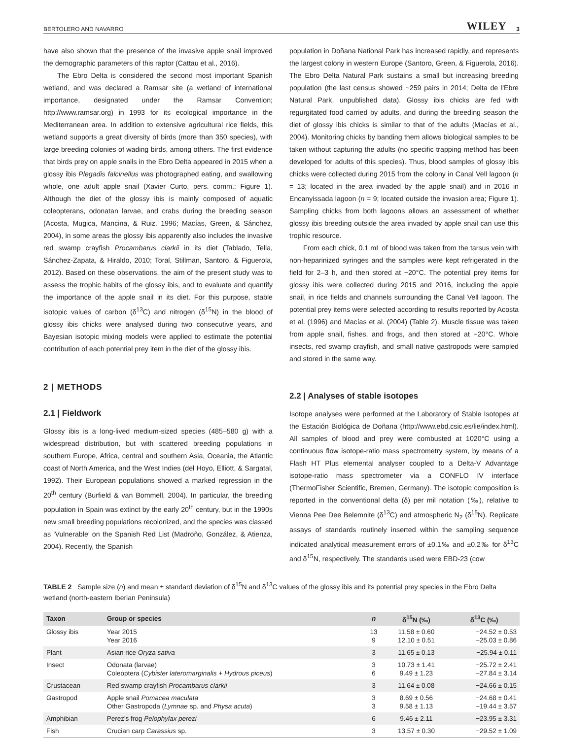BERTOLERO AND NAVARRO WILEY 3
have also shown that the presence of the invasive apple snail improved the demographic parameters of this raptor (Cattau et al., 2016).
The Ebro Delta is considered the second most important Spanish wetland, and was declared a Ramsar site (a wetland of international importance, designated under the Ramsar Convention; http://www.ramsar.org) in 1993 for its ecological importance in the Mediterranean area. In addition to extensive agricultural rice fields, this wetland supports a great diversity of birds (more than 350 species), with large breeding colonies of wading birds, among others. The first evidence that birds prey on apple snails in the Ebro Delta appeared in 2015 when a glossy ibis Plegadis falcinellus was photographed eating, and swallowing whole, one adult apple snail (Xavier Curto, pers. comm.; Figure 1). Although the diet of the glossy ibis is mainly composed of aquatic coleopterans, odonatan larvae, and crabs during the breeding season (Acosta, Mugica, Mancina, & Ruiz, 1996; Macías, Green, & Sánchez, 2004), in some areas the glossy ibis apparently also includes the invasive red swamp crayfish Procambarus clarkii in its diet (Tablado, Tella, Sánchez-Zapata, & Hiraldo, 2010; Toral, Stillman, Santoro, & Figuerola, 2012). Based on these observations, the aim of the present study was to assess the trophic habits of the glossy ibis, and to evaluate and quantify the importance of the apple snail in its diet. For this purpose, stable isotopic values of carbon (δ<sup>13</sup>C) and nitrogen (δ<sup>15</sup>N) in the blood of glossy ibis chicks were analysed during two consecutive years, and Bayesian isotopic mixing models were applied to estimate the potential contribution of each potential prey item in the diet of the glossy ibis.
2 | METHODS
2.1 | Fieldwork
Glossy ibis is a long-lived medium-sized species (485–580 g) with a widespread distribution, but with scattered breeding populations in southern Europe, Africa, central and southern Asia, Oceania, the Atlantic coast of North America, and the West Indies (del Hoyo, Elliott, & Sargatal, 1992). Their European populations showed a marked regression in the 20<sup>th</sup> century (Burfield & van Bommell, 2004). In particular, the breeding population in Spain was extinct by the early 20<sup>th</sup> century, but in the 1990s new small breeding populations recolonized, and the species was classed as ‘Vulnerable’ on the Spanish Red List (Madroño, González, & Atienza, 2004). Recently, the Spanish
population in Doñana National Park has increased rapidly, and represents the largest colony in western Europe (Santoro, Green, & Figuerola, 2016). The Ebro Delta Natural Park sustains a small but increasing breeding population (the last census showed ~259 pairs in 2014; Delta de l'Ebre Natural Park, unpublished data). Glossy ibis chicks are fed with regurgitated food carried by adults, and during the breeding season the diet of glossy ibis chicks is similar to that of the adults (Macías et al., 2004). Monitoring chicks by banding them allows biological samples to be taken without capturing the adults (no specific trapping method has been developed for adults of this species). Thus, blood samples of glossy ibis chicks were collected during 2015 from the colony in Canal Vell lagoon (n = 13; located in the area invaded by the apple snail) and in 2016 in Encanyissada lagoon (n = 9; located outside the invasion area; Figure 1). Sampling chicks from both lagoons allows an assessment of whether glossy ibis breeding outside the area invaded by apple snail can use this trophic resource.
From each chick, 0.1 mL of blood was taken from the tarsus vein with non-heparinized syringes and the samples were kept refrigerated in the field for 2–3 h, and then stored at −20°C. The potential prey items for glossy ibis were collected during 2015 and 2016, including the apple snail, in rice fields and channels surrounding the Canal Vell lagoon. The potential prey items were selected according to results reported by Acosta et al. (1996) and Macías et al. (2004) (Table 2). Muscle tissue was taken from apple snail, fishes, and frogs, and then stored at −20°C. Whole insects, red swamp crayfish, and small native gastropods were sampled and stored in the same way.
2.2 | Analyses of stable isotopes
Isotope analyses were performed at the Laboratory of Stable Isotopes at the Estación Biológica de Doñana (http://www.ebd.csic.es/lie/index.html). All samples of blood and prey were combusted at 1020°C using a continuous flow isotope-ratio mass spectrometry system, by means of a Flash HT Plus elemental analyser coupled to a Delta-V Advantage isotope-ratio mass spectrometer via a CONFLO IV interface (ThermoFisher Scientific, Bremen, Germany). The isotopic composition is reported in the conventional delta (δ) per mil notation (‰), relative to Vienna Pee Dee Belemnite (δ<sup>13</sup>C) and atmospheric N<sub>2</sub> (δ<sup>15</sup>N). Replicate assays of standards routinely inserted within the sampling sequence indicated analytical measurement errors of ±0.1‰ and ±0.2‰ for δ<sup>13</sup>C and δ<sup>15</sup>N, respectively. The standards used were EBD-23 (cow
TABLE 2 Sample size (n) and mean ± standard deviation of δ<sup>15</sup>N and δ<sup>13</sup>C values of the glossy ibis and its potential prey species in the Ebro Delta wetland (north-eastern Iberian Peninsula)
| Taxon | Group or species | n | δ<sup>15</sup>N (‰) | δ<sup>13</sup>C (‰) |
| --- | --- | --- | --- | --- |
| Glossy ibis | Year 2015 Year 2016 | 13 9 | 11.58 ± 0.60 12.10 ± 0.51 | −24.52 ± 0.53 −25.03 ± 0.86 |
| Plant | Asian rice Oryza sativa | 3 | 11.65 ± 0.13 | −25.94 ± 0.11 |
| Insect | Odonata (larvae) Coleoptera ( Cybister lateromarginalis + Hydrous piceus ) | 3 6 | 10.73 ± 1.41 9.49 ± 1.23 | −25.72 ± 2.41 −27.84 ± 3.14 |
| Crustacean | Red swamp crayfish Procambarus clarkii | 3 | 11.64 ± 0.08 | −24.66 ± 0.15 |
| Gastropod | Apple snail Pomacea maculata Other Gastropoda ( Lymnae sp. and Physa acuta ) | 3 3 | 8.69 ± 0.56 9.58 ± 1.13 | −24.68 ± 0.41 −19.44 ± 3.57 |
| Amphibian | Perez's frog Pelophylax perezi | 6 | 9.46 ± 2.11 | −23.95 ± 3.31 |
| Fish | Crucian carp Carassius sp. | 3 | 13.57 ± 0.30 | −29.52 ± 1.09 |